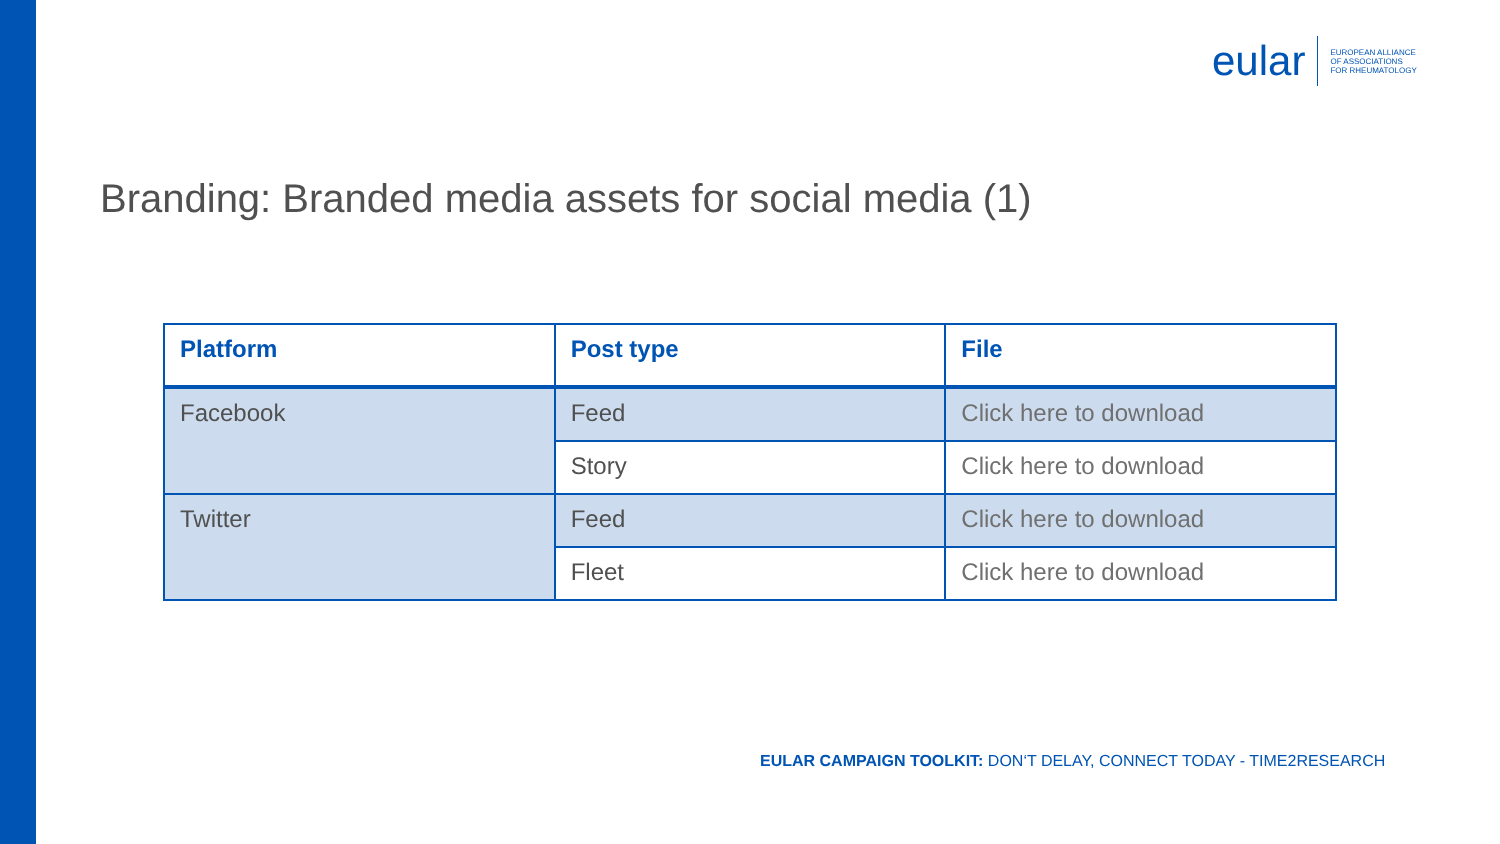eular EUROPEAN ALLIANCE
OF ASSOCIATIONS
FOR RHEUMATOLOGY
Branding: Branded media assets for social media (1)
| Platform | Post type | File |
| --- | --- | --- |
| Facebook | Feed | Click here to download |
| | Story | Click here to download |
| Twitter | Feed | Click here to download |
| | Fleet | Click here to download |
EULAR CAMPAIGN TOOLKIT: DON‘T DELAY, CONNECT TODAY - TIME2RESEARCH